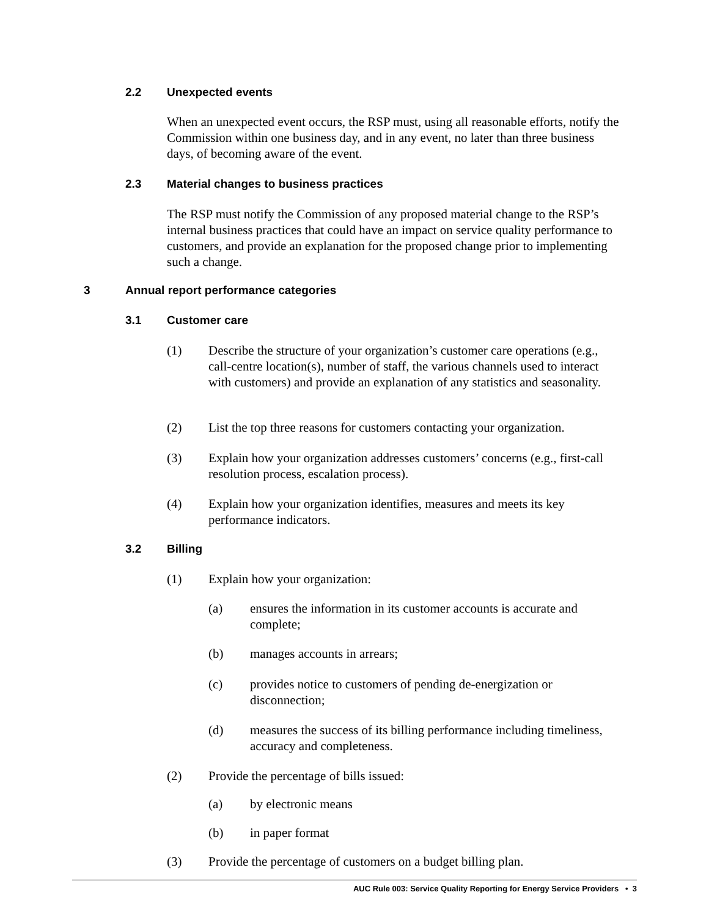2.2 Unexpected events
When an unexpected event occurs, the RSP must, using all reasonable efforts, notify the Commission within one business day, and in any event, no later than three business days, of becoming aware of the event.
2.3 Material changes to business practices
The RSP must notify the Commission of any proposed material change to the RSP’s internal business practices that could have an impact on service quality performance to customers, and provide an explanation for the proposed change prior to implementing such a change.
3 Annual report performance categories
3.1 Customer care
(1) Describe the structure of your organization’s customer care operations (e.g., call-centre location(s), number of staff, the various channels used to interact with customers) and provide an explanation of any statistics and seasonality.
(2) List the top three reasons for customers contacting your organization.
(3) Explain how your organization addresses customers’ concerns (e.g., first-call resolution process, escalation process).
(4) Explain how your organization identifies, measures and meets its key performance indicators.
3.2 Billing
(1) Explain how your organization:
(a) ensures the information in its customer accounts is accurate and complete;
(b) manages accounts in arrears;
(c) provides notice to customers of pending de-energization or disconnection;
(d) measures the success of its billing performance including timeliness, accuracy and completeness.
(2) Provide the percentage of bills issued:
(a) by electronic means
(b) in paper format
(3) Provide the percentage of customers on a budget billing plan.
AUC Rule 003: Service Quality Reporting for Energy Service Providers • 3